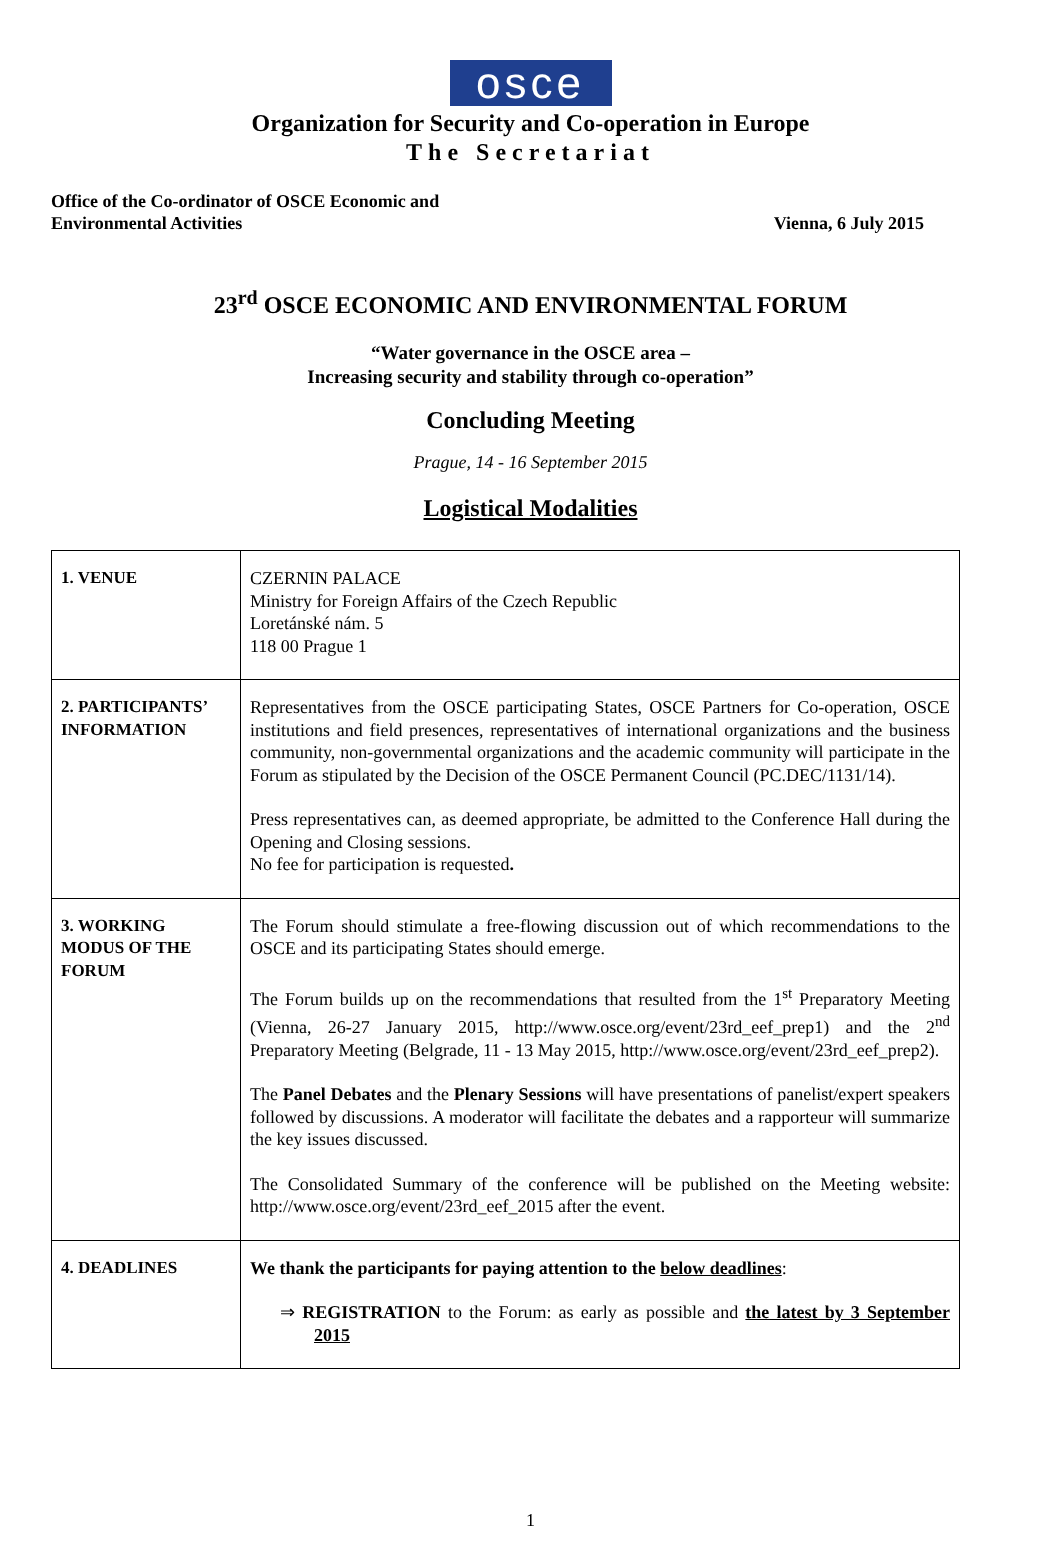osce
Organization for Security and Co-operation in Europe
The Secretariat
Office of the Co-ordinator of OSCE Economic and
Environmental Activities
Vienna, 6 July 2015
23<sup>rd</sup> OSCE ECONOMIC AND ENVIRONMENTAL FORUM
“Water governance in the OSCE area –
Increasing security and stability through co-operation”
Concluding Meeting
Prague, 14 - 16 September 2015
Logistical Modalities
| 1. VENUE | CZERNIN PALACE Ministry for Foreign Affairs of the Czech Republic Loretánské nám. 5 118 00 Prague 1 |
| 2. PARTICIPANTS’ INFORMATION | Representatives from the OSCE participating States, OSCE Partners for Co-operation, OSCE institutions and field presences, representatives of international organizations and the business community, non-governmental organizations and the academic community will participate in the Forum as stipulated by the Decision of the OSCE Permanent Council (PC.DEC/1131/14). Press representatives can, as deemed appropriate, be admitted to the Conference Hall during the Opening and Closing sessions. No fee for participation is requested . |
| 3. WORKING MODUS OF THE FORUM | The Forum should stimulate a free-flowing discussion out of which recommendations to the OSCE and its participating States should emerge. The Forum builds up on the recommendations that resulted from the 1<sup>st</sup> Preparatory Meeting (Vienna, 26-27 January 2015, http://www.osce.org/event/23rd_eef_prep1) and the 2<sup>nd</sup> Preparatory Meeting (Belgrade, 11 - 13 May 2015, http://www.osce.org/event/23rd_eef_prep2). The Panel Debates and the Plenary Sessions will have presentations of panelist/expert speakers followed by discussions. A moderator will facilitate the debates and a rapporteur will summarize the key issues discussed. The Consolidated Summary of the conference will be published on the Meeting website: http://www.osce.org/event/23rd_eef_2015 after the event. |
| 4. DEADLINES | We thank the participants for paying attention to the below deadlines : ⇒ REGISTRATION to the Forum: as early as possible and the latest by 3 September 2015 |
1